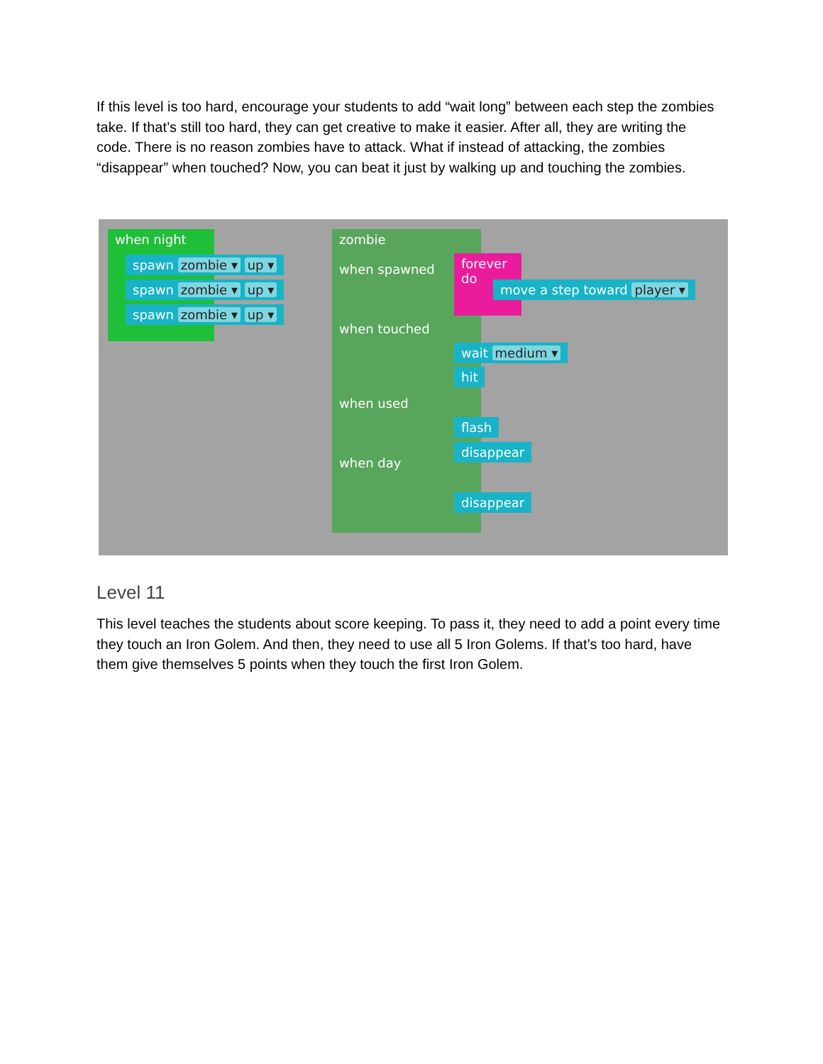If this level is too hard, encourage your students to add “wait long” between each step the zombies take. If that’s still too hard, they can get creative to make it easier. After all, they are writing the code. There is no reason zombies have to attack. What if instead of attacking, the zombies “disappear” when touched? Now, you can beat it just by walking up and touching the zombies.
when night
spawn zombie ▾ up ▾
spawn zombie ▾ up ▾
spawn zombie ▾ up ▾
zombie
when spawned
when touched
when used
when day
forever
do
move a step toward player ▾
wait medium ▾
hit
flash
disappear
disappear
Level 11
This level teaches the students about score keeping. To pass it, they need to add a point every time they touch an Iron Golem. And then, they need to use all 5 Iron Golems. If that’s too hard, have them give themselves 5 points when they touch the first Iron Golem.